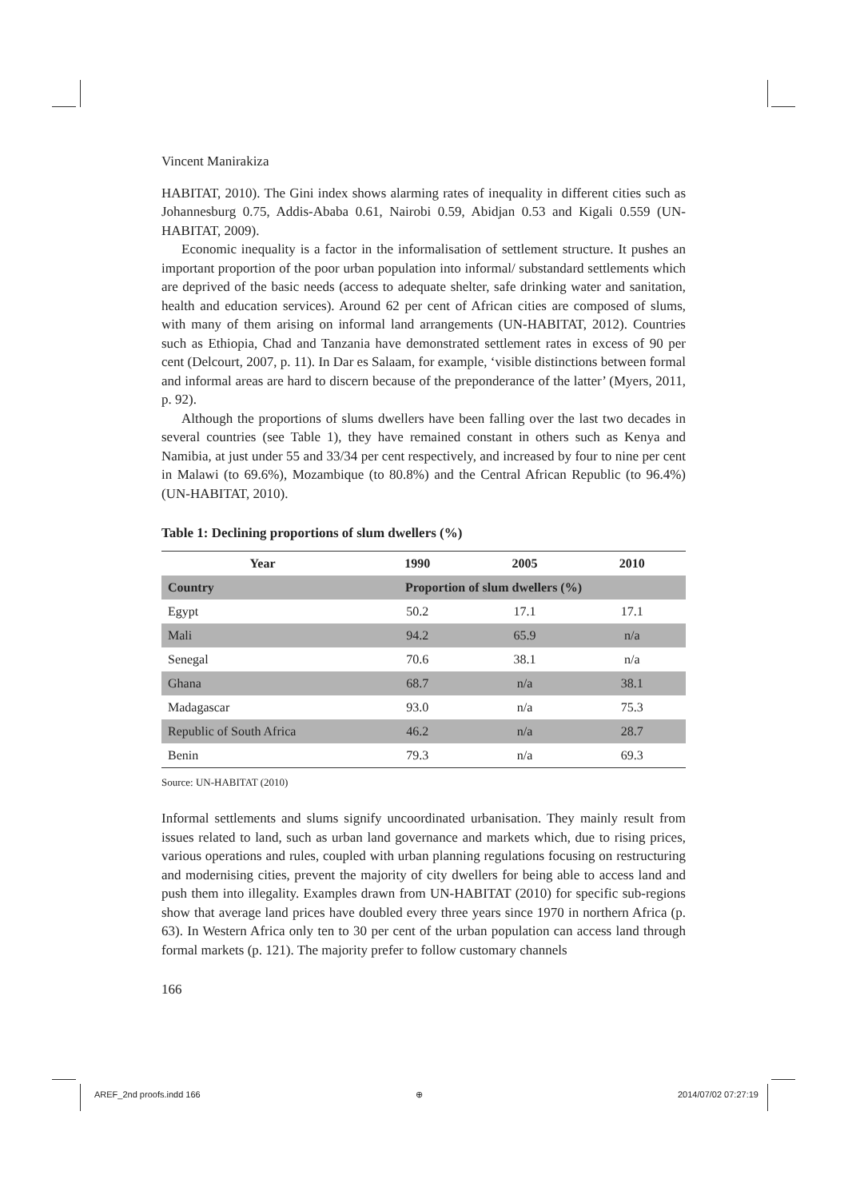Vincent Manirakiza
HABITAT, 2010). The Gini index shows alarming rates of inequality in different cities such as Johannesburg 0.75, Addis-Ababa 0.61, Nairobi 0.59, Abidjan 0.53 and Kigali 0.559 (UN-HABITAT, 2009).
Economic inequality is a factor in the informalisation of settlement structure. It pushes an important proportion of the poor urban population into informal/ substandard settlements which are deprived of the basic needs (access to adequate shelter, safe drinking water and sanitation, health and education services). Around 62 per cent of African cities are composed of slums, with many of them arising on informal land arrangements (UN-HABITAT, 2012). Countries such as Ethiopia, Chad and Tanzania have demonstrated settlement rates in excess of 90 per cent (Delcourt, 2007, p. 11). In Dar es Salaam, for example, ‘visible distinctions between formal and informal areas are hard to discern because of the preponderance of the latter’ (Myers, 2011, p. 92).
Although the proportions of slums dwellers have been falling over the last two decades in several countries (see Table 1), they have remained constant in others such as Kenya and Namibia, at just under 55 and 33/34 per cent respectively, and increased by four to nine per cent in Malawi (to 69.6%), Mozambique (to 80.8%) and the Central African Republic (to 96.4%) (UN-HABITAT, 2010).
Table 1: Declining proportions of slum dwellers (%)
| Year | 1990 | 2005 | 2010 |
| --- | --- | --- | --- |
| Country | Proportion of slum dwellers (%) | | |
| Egypt | 50.2 | 17.1 | 17.1 |
| Mali | 94.2 | 65.9 | n/a |
| Senegal | 70.6 | 38.1 | n/a |
| Ghana | 68.7 | n/a | 38.1 |
| Madagascar | 93.0 | n/a | 75.3 |
| Republic of South Africa | 46.2 | n/a | 28.7 |
| Benin | 79.3 | n/a | 69.3 |
Source: UN-HABITAT (2010)
Informal settlements and slums signify uncoordinated urbanisation. They mainly result from issues related to land, such as urban land governance and markets which, due to rising prices, various operations and rules, coupled with urban planning regulations focusing on restructuring and modernising cities, prevent the majority of city dwellers for being able to access land and push them into illegality. Examples drawn from UN-HABITAT (2010) for specific sub-regions show that average land prices have doubled every three years since 1970 in northern Africa (p. 63). In Western Africa only ten to 30 per cent of the urban population can access land through formal markets (p. 121). The majority prefer to follow customary channels
166
AREF_2nd proofs.indd 166 ⊕ 2014/07/02 07:27:19